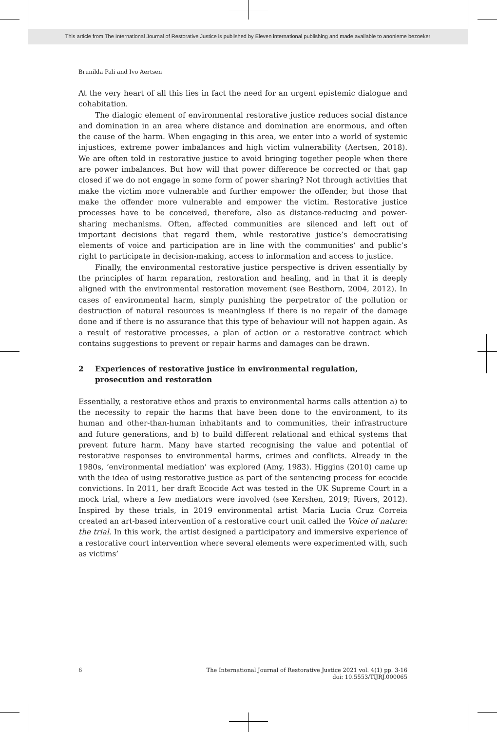This article from The International Journal of Restorative Justice is published by Eleven international publishing and made available to anonieme bezoeker
Brunilda Pali and Ivo Aertsen
At the very heart of all this lies in fact the need for an urgent epistemic dialogue and cohabitation.
The dialogic element of environmental restorative justice reduces social distance and domination in an area where distance and domination are enormous, and often the cause of the harm. When engaging in this area, we enter into a world of systemic injustices, extreme power imbalances and high victim vulnerability (Aertsen, 2018). We are often told in restorative justice to avoid bringing together people when there are power imbalances. But how will that power difference be corrected or that gap closed if we do not engage in some form of power sharing? Not through activities that make the victim more vulnerable and further empower the offender, but those that make the offender more vulnerable and empower the victim. Restorative justice processes have to be conceived, therefore, also as distance-reducing and power-sharing mechanisms. Often, affected communities are silenced and left out of important decisions that regard them, while restorative justice’s democratising elements of voice and participation are in line with the communities’ and public’s right to participate in decision-making, access to information and access to justice.
Finally, the environmental restorative justice perspective is driven essentially by the principles of harm reparation, restoration and healing, and in that it is deeply aligned with the environmental restoration movement (see Besthorn, 2004, 2012). In cases of environmental harm, simply punishing the perpetrator of the pollution or destruction of natural resources is meaningless if there is no repair of the damage done and if there is no assurance that this type of behaviour will not happen again. As a result of restorative processes, a plan of action or a restorative contract which contains suggestions to prevent or repair harms and damages can be drawn.
2 Experiences of restorative justice in environmental regulation, prosecution and restoration
Essentially, a restorative ethos and praxis to environmental harms calls attention a) to the necessity to repair the harms that have been done to the environment, to its human and other-than-human inhabitants and to communities, their infrastructure and future generations, and b) to build different relational and ethical systems that prevent future harm. Many have started recognising the value and potential of restorative responses to environmental harms, crimes and conflicts. Already in the 1980s, ‘environmental mediation’ was explored (Amy, 1983). Higgins (2010) came up with the idea of using restorative justice as part of the sentencing process for ecocide convictions. In 2011, her draft Ecocide Act was tested in the UK Supreme Court in a mock trial, where a few mediators were involved (see Kershen, 2019; Rivers, 2012). Inspired by these trials, in 2019 environmental artist Maria Lucia Cruz Correia created an art-based intervention of a restorative court unit called the Voice of nature: the trial. In this work, the artist designed a participatory and immersive experience of a restorative court intervention where several elements were experimented with, such as victims’
6 The International Journal of Restorative Justice 2021 vol. 4(1) pp. 3-16
doi: 10.5553/TIJRJ.000065